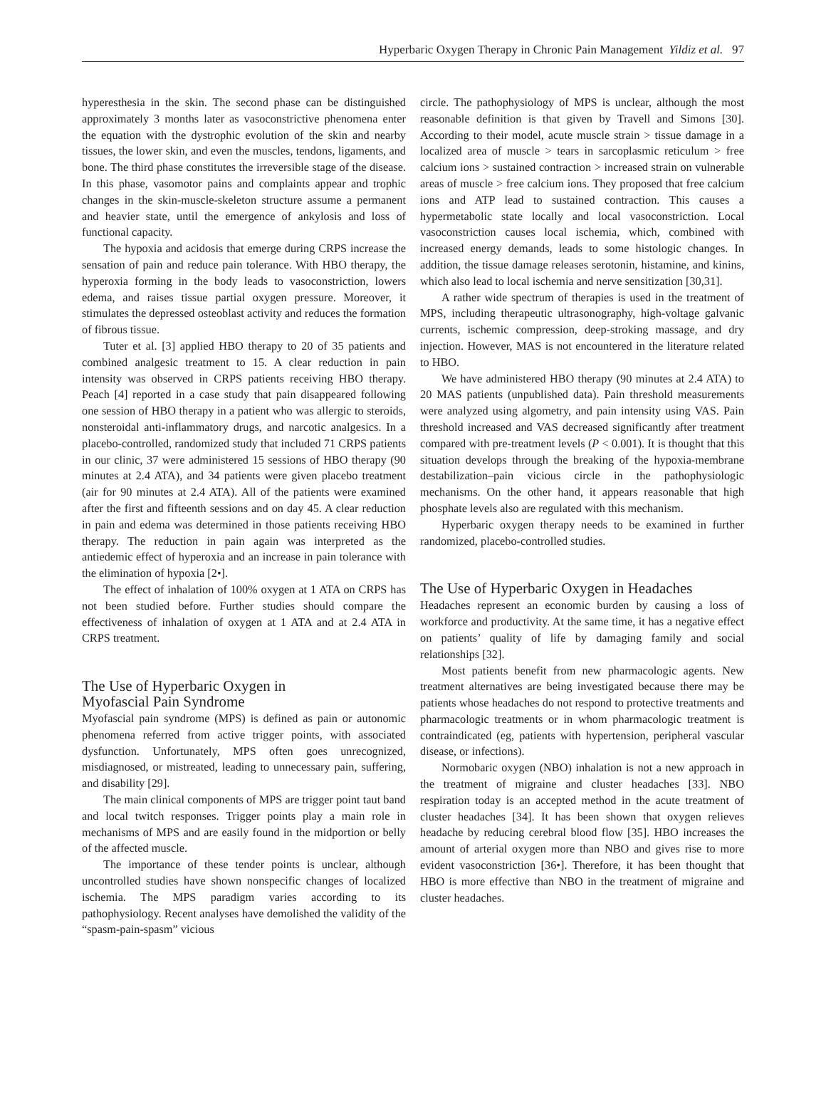Hyperbaric Oxygen Therapy in Chronic Pain Management Yildiz et al. 97
hyperesthesia in the skin. The second phase can be distinguished approximately 3 months later as vasoconstrictive phenomena enter the equation with the dystrophic evolution of the skin and nearby tissues, the lower skin, and even the muscles, tendons, ligaments, and bone. The third phase constitutes the irreversible stage of the disease. In this phase, vasomotor pains and complaints appear and trophic changes in the skin-muscle-skeleton structure assume a permanent and heavier state, until the emergence of ankylosis and loss of functional capacity.
The hypoxia and acidosis that emerge during CRPS increase the sensation of pain and reduce pain tolerance. With HBO therapy, the hyperoxia forming in the body leads to vasoconstriction, lowers edema, and raises tissue partial oxygen pressure. Moreover, it stimulates the depressed osteoblast activity and reduces the formation of fibrous tissue.
Tuter et al. [3] applied HBO therapy to 20 of 35 patients and combined analgesic treatment to 15. A clear reduction in pain intensity was observed in CRPS patients receiving HBO therapy. Peach [4] reported in a case study that pain disappeared following one session of HBO therapy in a patient who was allergic to steroids, nonsteroidal anti-inflammatory drugs, and narcotic analgesics. In a placebo-controlled, randomized study that included 71 CRPS patients in our clinic, 37 were administered 15 sessions of HBO therapy (90 minutes at 2.4 ATA), and 34 patients were given placebo treatment (air for 90 minutes at 2.4 ATA). All of the patients were examined after the first and fifteenth sessions and on day 45. A clear reduction in pain and edema was determined in those patients receiving HBO therapy. The reduction in pain again was interpreted as the antiedemic effect of hyperoxia and an increase in pain tolerance with the elimination of hypoxia [2•].
The effect of inhalation of 100% oxygen at 1 ATA on CRPS has not been studied before. Further studies should compare the effectiveness of inhalation of oxygen at 1 ATA and at 2.4 ATA in CRPS treatment.
The Use of Hyperbaric Oxygen in
Myofascial Pain Syndrome
Myofascial pain syndrome (MPS) is defined as pain or autonomic phenomena referred from active trigger points, with associated dysfunction. Unfortunately, MPS often goes unrecognized, misdiagnosed, or mistreated, leading to unnecessary pain, suffering, and disability [29].
The main clinical components of MPS are trigger point taut band and local twitch responses. Trigger points play a main role in mechanisms of MPS and are easily found in the midportion or belly of the affected muscle.
The importance of these tender points is unclear, although uncontrolled studies have shown nonspecific changes of localized ischemia. The MPS paradigm varies according to its pathophysiology. Recent analyses have demolished the validity of the “spasm-pain-spasm” vicious
circle. The pathophysiology of MPS is unclear, although the most reasonable definition is that given by Travell and Simons [30]. According to their model, acute muscle strain > tissue damage in a localized area of muscle > tears in sarcoplasmic reticulum > free calcium ions > sustained contraction > increased strain on vulnerable areas of muscle > free calcium ions. They proposed that free calcium ions and ATP lead to sustained contraction. This causes a hypermetabolic state locally and local vasoconstriction. Local vasoconstriction causes local ischemia, which, combined with increased energy demands, leads to some histologic changes. In addition, the tissue damage releases serotonin, histamine, and kinins, which also lead to local ischemia and nerve sensitization [30,31].
A rather wide spectrum of therapies is used in the treatment of MPS, including therapeutic ultrasonography, high-voltage galvanic currents, ischemic compression, deep-stroking massage, and dry injection. However, MAS is not encountered in the literature related to HBO.
We have administered HBO therapy (90 minutes at 2.4 ATA) to 20 MAS patients (unpublished data). Pain threshold measurements were analyzed using algometry, and pain intensity using VAS. Pain threshold increased and VAS decreased significantly after treatment compared with pre-treatment levels (P < 0.001). It is thought that this situation develops through the breaking of the hypoxia-membrane destabilization–pain vicious circle in the pathophysiologic mechanisms. On the other hand, it appears reasonable that high phosphate levels also are regulated with this mechanism.
Hyperbaric oxygen therapy needs to be examined in further randomized, placebo-controlled studies.
The Use of Hyperbaric Oxygen in Headaches
Headaches represent an economic burden by causing a loss of workforce and productivity. At the same time, it has a negative effect on patients’ quality of life by damaging family and social relationships [32].
Most patients benefit from new pharmacologic agents. New treatment alternatives are being investigated because there may be patients whose headaches do not respond to protective treatments and pharmacologic treatments or in whom pharmacologic treatment is contraindicated (eg, patients with hypertension, peripheral vascular disease, or infections).
Normobaric oxygen (NBO) inhalation is not a new approach in the treatment of migraine and cluster headaches [33]. NBO respiration today is an accepted method in the acute treatment of cluster headaches [34]. It has been shown that oxygen relieves headache by reducing cerebral blood flow [35]. HBO increases the amount of arterial oxygen more than NBO and gives rise to more evident vasoconstriction [36•]. Therefore, it has been thought that HBO is more effective than NBO in the treatment of migraine and cluster headaches.